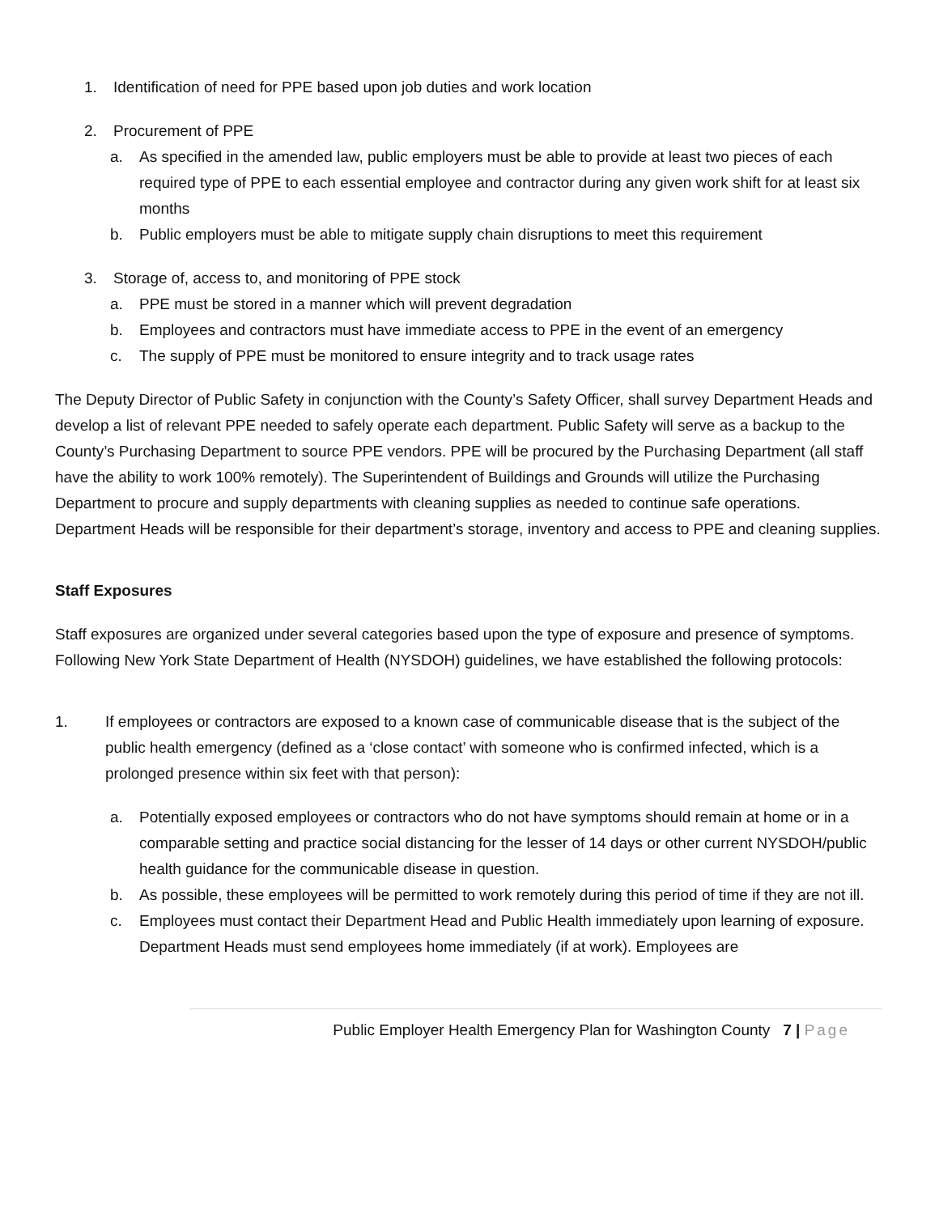1. Identification of need for PPE based upon job duties and work location
2. Procurement of PPE
a. As specified in the amended law, public employers must be able to provide at least two pieces of each required type of PPE to each essential employee and contractor during any given work shift for at least six months
b. Public employers must be able to mitigate supply chain disruptions to meet this requirement
3. Storage of, access to, and monitoring of PPE stock
a. PPE must be stored in a manner which will prevent degradation
b. Employees and contractors must have immediate access to PPE in the event of an emergency
c. The supply of PPE must be monitored to ensure integrity and to track usage rates
The Deputy Director of Public Safety in conjunction with the County’s Safety Officer, shall survey Department Heads and develop a list of relevant PPE needed to safely operate each department. Public Safety will serve as a backup to the County’s Purchasing Department to source PPE vendors. PPE will be procured by the Purchasing Department (all staff have the ability to work 100% remotely). The Superintendent of Buildings and Grounds will utilize the Purchasing Department to procure and supply departments with cleaning supplies as needed to continue safe operations. Department Heads will be responsible for their department’s storage, inventory and access to PPE and cleaning supplies.
Staff Exposures
Staff exposures are organized under several categories based upon the type of exposure and presence of symptoms. Following New York State Department of Health (NYSDOH) guidelines, we have established the following protocols:
1. If employees or contractors are exposed to a known case of communicable disease that is the subject of the public health emergency (defined as a ‘close contact’ with someone who is confirmed infected, which is a prolonged presence within six feet with that person):
a. Potentially exposed employees or contractors who do not have symptoms should remain at home or in a comparable setting and practice social distancing for the lesser of 14 days or other current NYSDOH/public health guidance for the communicable disease in question.
b. As possible, these employees will be permitted to work remotely during this period of time if they are not ill.
c. Employees must contact their Department Head and Public Health immediately upon learning of exposure. Department Heads must send employees home immediately (if at work). Employees are
Public Employer Health Emergency Plan for Washington County 7 | Page